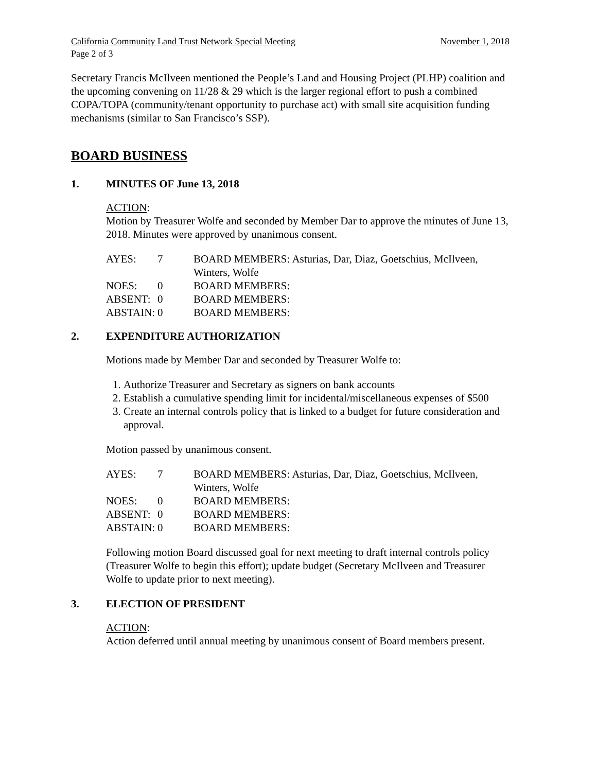California Community Land Trust Network Special Meeting November 1, 2018
Page 2 of 3
Secretary Francis McIlveen mentioned the People’s Land and Housing Project (PLHP) coalition and the upcoming convening on 11/28 & 29 which is the larger regional effort to push a combined COPA/TOPA (community/tenant opportunity to purchase act) with small site acquisition funding mechanisms (similar to San Francisco’s SSP).
BOARD BUSINESS
1. MINUTES OF June 13, 2018
ACTION:
Motion by Treasurer Wolfe and seconded by Member Dar to approve the minutes of June 13, 2018. Minutes were approved by unanimous consent.
| AYES: | 7 | BOARD MEMBERS: Asturias, Dar, Diaz, Goetschius, McIlveen, Winters, Wolfe |
| NOES: | 0 | BOARD MEMBERS: |
| ABSENT: | 0 | BOARD MEMBERS: |
| ABSTAIN: | 0 | BOARD MEMBERS: |
2. EXPENDITURE AUTHORIZATION
Motions made by Member Dar and seconded by Treasurer Wolfe to:
1. Authorize Treasurer and Secretary as signers on bank accounts
2. Establish a cumulative spending limit for incidental/miscellaneous expenses of $500
3. Create an internal controls policy that is linked to a budget for future consideration and approval.
Motion passed by unanimous consent.
| AYES: | 7 | BOARD MEMBERS: Asturias, Dar, Diaz, Goetschius, McIlveen, Winters, Wolfe |
| NOES: | 0 | BOARD MEMBERS: |
| ABSENT: | 0 | BOARD MEMBERS: |
| ABSTAIN: | 0 | BOARD MEMBERS: |
Following motion Board discussed goal for next meeting to draft internal controls policy (Treasurer Wolfe to begin this effort); update budget (Secretary McIlveen and Treasurer Wolfe to update prior to next meeting).
3. ELECTION OF PRESIDENT
ACTION:
Action deferred until annual meeting by unanimous consent of Board members present.